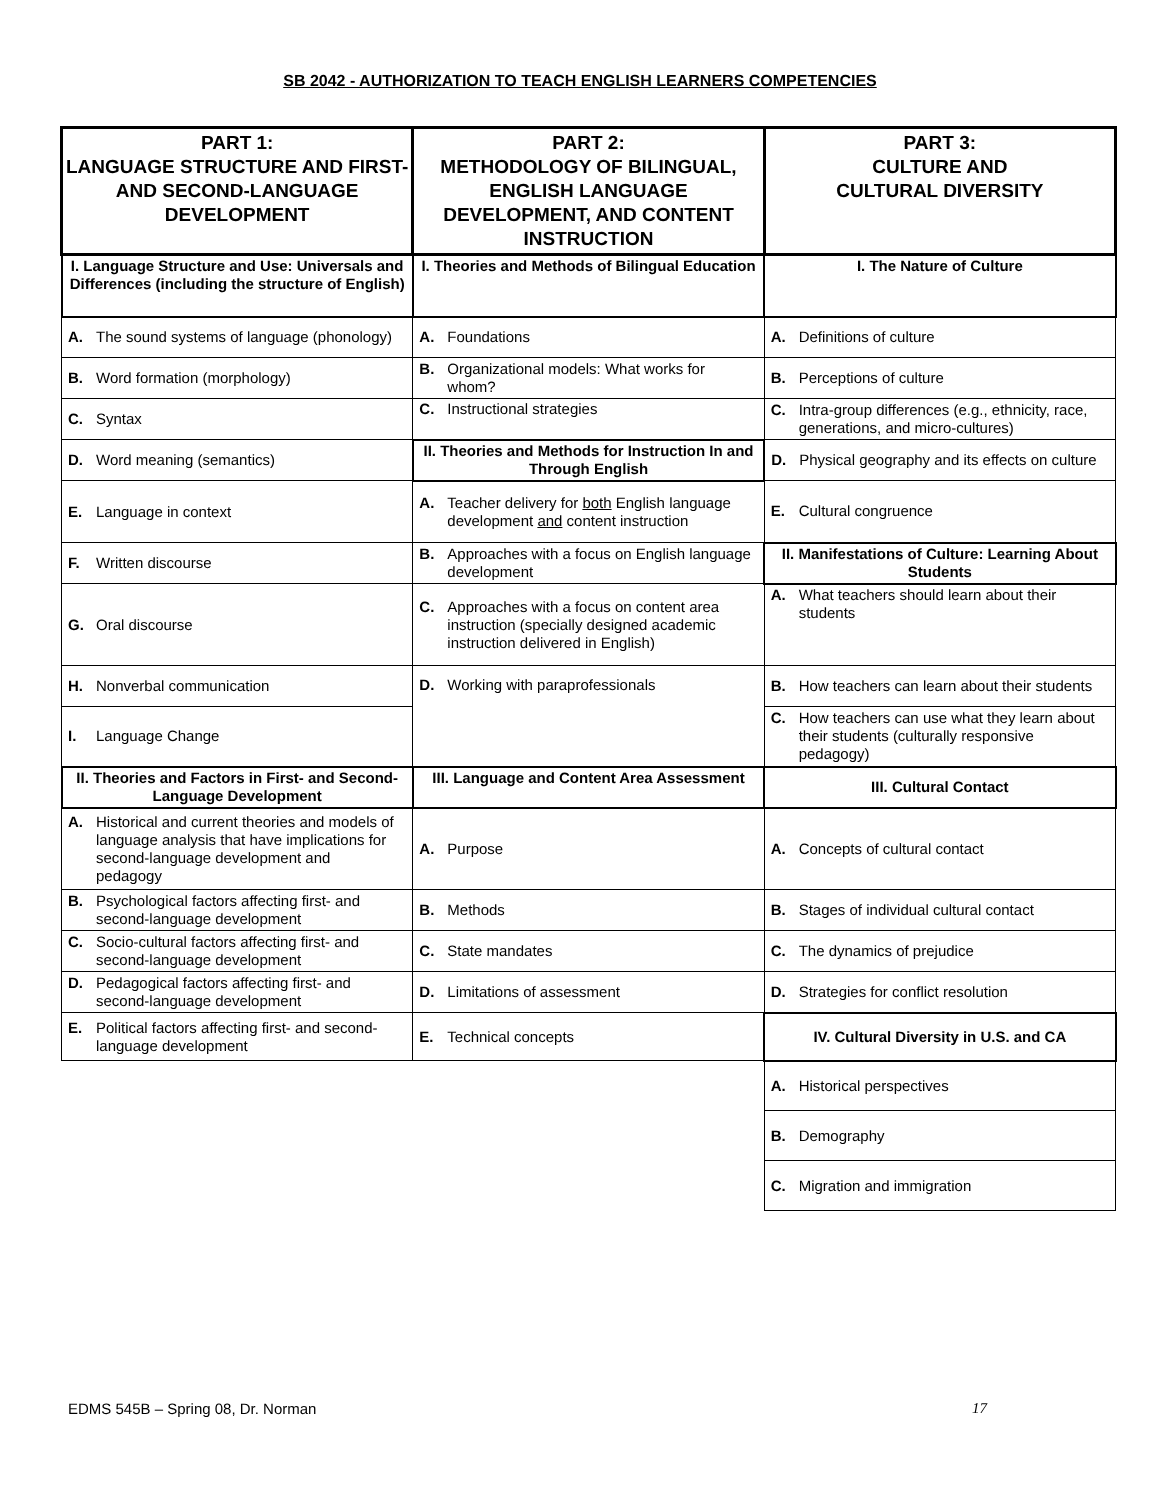SB 2042 - AUTHORIZATION TO TEACH ENGLISH LEARNERS COMPETENCIES
| PART 1: LANGUAGE STRUCTURE AND FIRST- AND SECOND-LANGUAGE DEVELOPMENT | PART 2: METHODOLOGY OF BILINGUAL, ENGLISH LANGUAGE DEVELOPMENT, AND CONTENT INSTRUCTION | PART 3: CULTURE AND CULTURAL DIVERSITY |
| --- | --- | --- |
| I. Language Structure and Use: Universals and Differences (including the structure of English) | I. Theories and Methods of Bilingual Education | I. The Nature of Culture |
| A. The sound systems of language (phonology) | A. Foundations | A. Definitions of culture |
| B. Word formation (morphology) | B. Organizational models: What works for whom? | B. Perceptions of culture |
| C. Syntax | C. Instructional strategies | C. Intra-group differences (e.g., ethnicity, race, generations, and micro-cultures) |
| D. Word meaning (semantics) | II. Theories and Methods for Instruction In and Through English | D. Physical geography and its effects on culture |
| E. Language in context | A. Teacher delivery for both English language development and content instruction | E. Cultural congruence |
| F. Written discourse | B. Approaches with a focus on English language development | II. Manifestations of Culture: Learning About Students |
| G. Oral discourse | C. Approaches with a focus on content area instruction (specially designed academic instruction delivered in English) | A. What teachers should learn about their students |
| H. Nonverbal communication | D. Working with paraprofessionals | B. How teachers can learn about their students |
| I. Language Change | | C. How teachers can use what they learn about their students (culturally responsive pedagogy) |
| II. Theories and Factors in First- and Second-Language Development | III. Language and Content Area Assessment | III. Cultural Contact |
| A. Historical and current theories and models of language analysis that have implications for second-language development and pedagogy | A. Purpose | A. Concepts of cultural contact |
| B. Psychological factors affecting first- and second-language development | B. Methods | B. Stages of individual cultural contact |
| C. Socio-cultural factors affecting first- and second-language development | C. State mandates | C. The dynamics of prejudice |
| D. Pedagogical factors affecting first- and second-language development | D. Limitations of assessment | D. Strategies for conflict resolution |
| E. Political factors affecting first- and second-language development | E. Technical concepts | IV. Cultural Diversity in U.S. and CA |
| | | A. Historical perspectives |
| | | B. Demography |
| | | C. Migration and immigration |
EDMS 545B – Spring 08, Dr. Norman
17